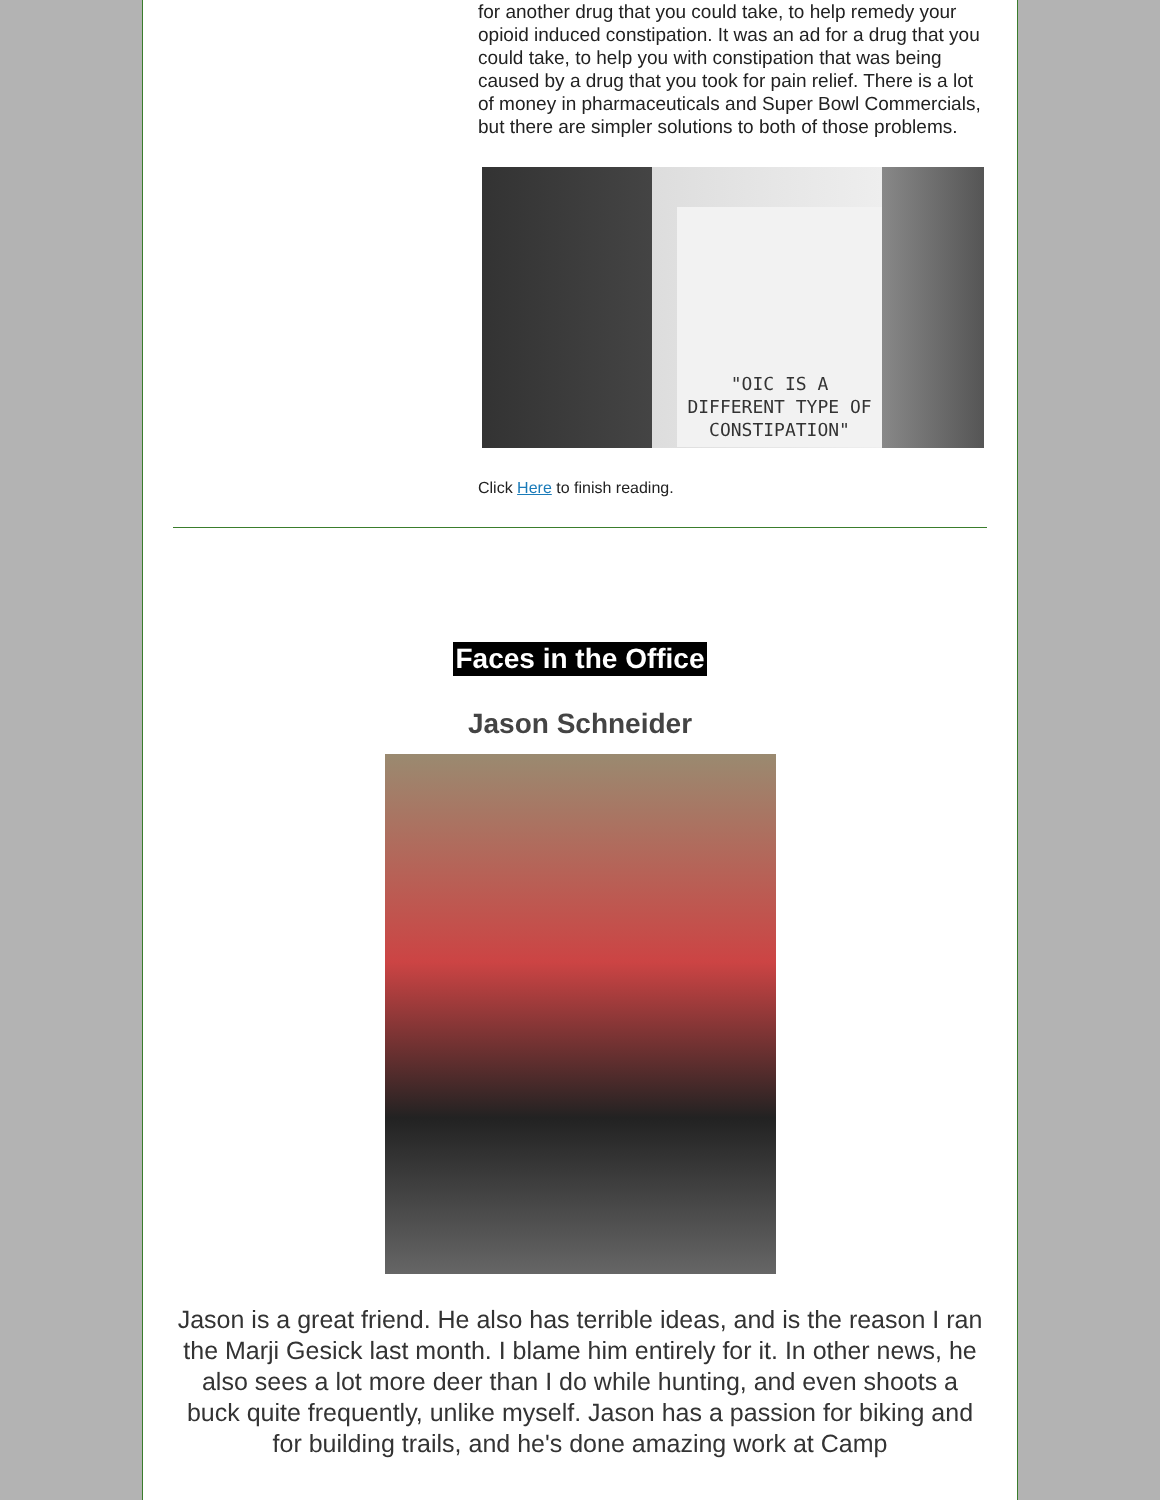for another drug that you could take, to help remedy your opioid induced constipation. It was an ad for a drug that you could take, to help you with constipation that was being caused by a drug that you took for pain relief. There is a lot of money in pharmaceuticals and Super Bowl Commercials, but there are simpler solutions to both of those problems.
"OIC IS A DIFFERENT TYPE OF CONSTIPATION"
Click Here to finish reading.
Faces in the Office
Jason Schneider
Jason is a great friend. He also has terrible ideas, and is the reason I ran the Marji Gesick last month. I blame him entirely for it. In other news, he also sees a lot more deer than I do while hunting, and even shoots a buck quite frequently, unlike myself. Jason has a passion for biking and for building trails, and he's done amazing work at Camp